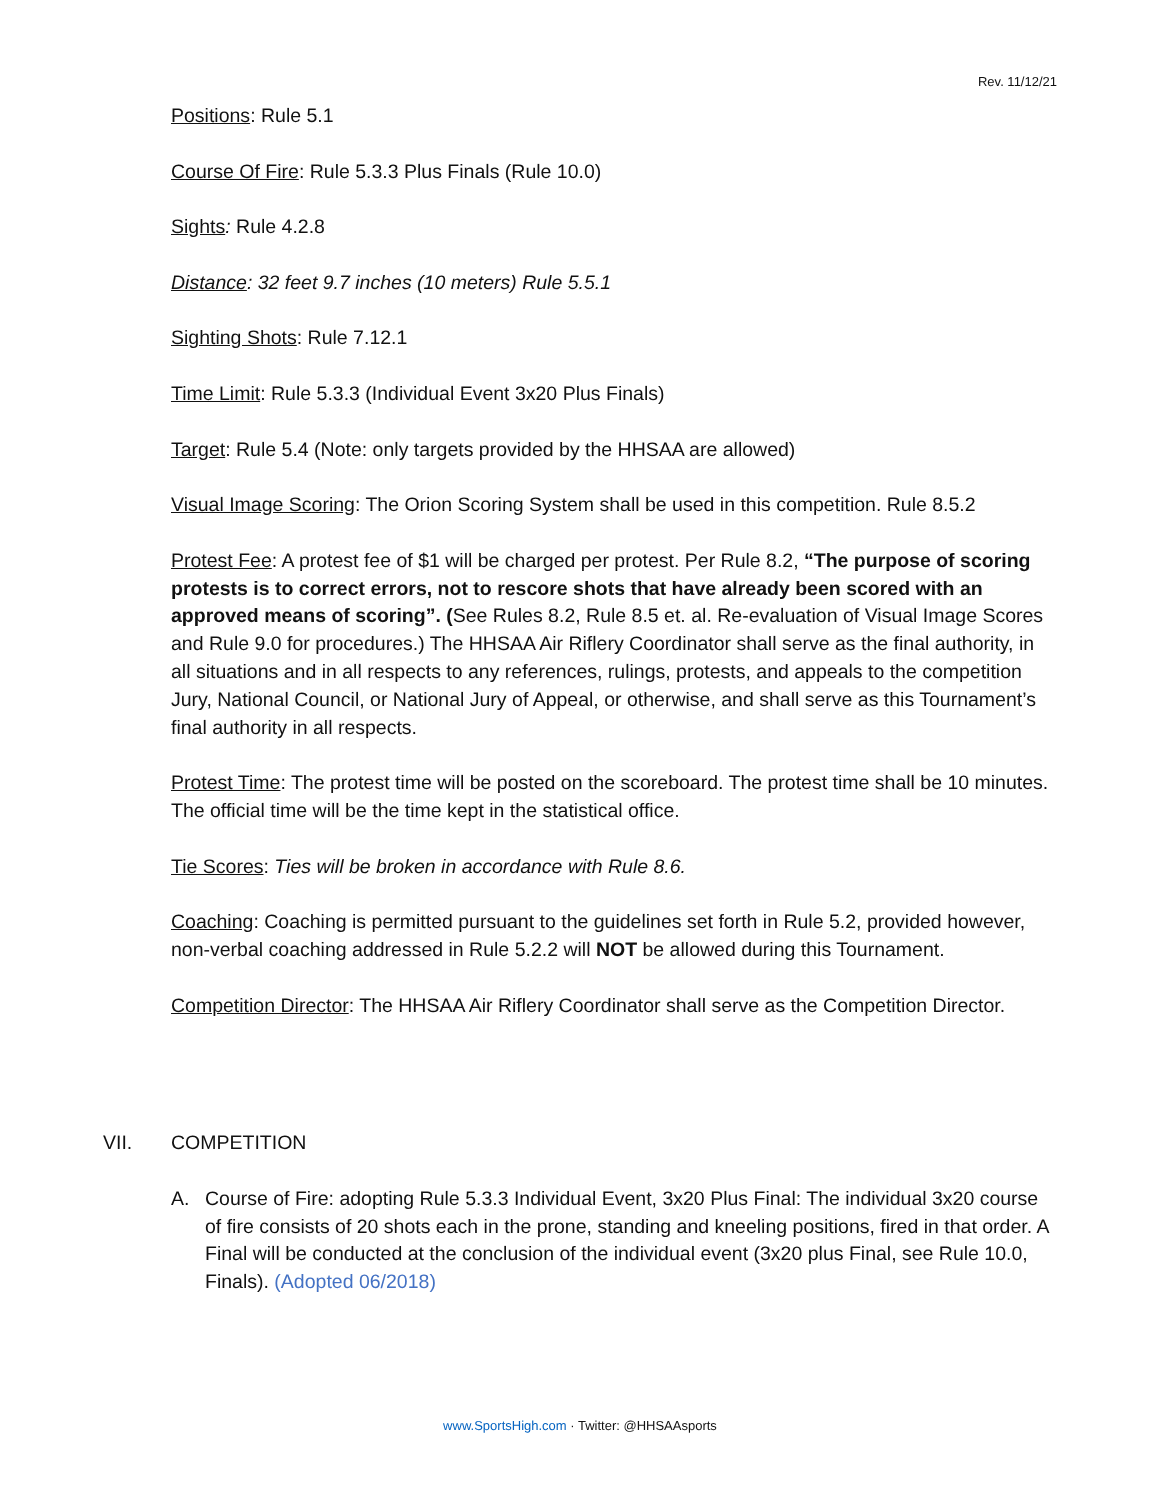Rev. 11/12/21
Positions: Rule 5.1
Course Of Fire: Rule 5.3.3 Plus Finals (Rule 10.0)
Sights: Rule 4.2.8
Distance: 32 feet 9.7 inches (10 meters) Rule 5.5.1
Sighting Shots: Rule 7.12.1
Time Limit: Rule 5.3.3 (Individual Event 3x20 Plus Finals)
Target: Rule 5.4 (Note: only targets provided by the HHSAA are allowed)
Visual Image Scoring: The Orion Scoring System shall be used in this competition. Rule 8.5.2
Protest Fee: A protest fee of $1 will be charged per protest. Per Rule 8.2, “The purpose of scoring protests is to correct errors, not to rescore shots that have already been scored with an approved means of scoring”. (See Rules 8.2, Rule 8.5 et. al. Re-evaluation of Visual Image Scores and Rule 9.0 for procedures.) The HHSAA Air Riflery Coordinator shall serve as the final authority, in all situations and in all respects to any references, rulings, protests, and appeals to the competition Jury, National Council, or National Jury of Appeal, or otherwise, and shall serve as this Tournament’s final authority in all respects.
Protest Time: The protest time will be posted on the scoreboard. The protest time shall be 10 minutes. The official time will be the time kept in the statistical office.
Tie Scores: Ties will be broken in accordance with Rule 8.6.
Coaching: Coaching is permitted pursuant to the guidelines set forth in Rule 5.2, provided however, non-verbal coaching addressed in Rule 5.2.2 will NOT be allowed during this Tournament.
Competition Director: The HHSAA Air Riflery Coordinator shall serve as the Competition Director.
VII. COMPETITION
A. Course of Fire: adopting Rule 5.3.3 Individual Event, 3x20 Plus Final: The individual 3x20 course of fire consists of 20 shots each in the prone, standing and kneeling positions, fired in that order. A Final will be conducted at the conclusion of the individual event (3x20 plus Final, see Rule 10.0, Finals). (Adopted 06/2018)
www.SportsHigh.com · Twitter: @HHSAAsports